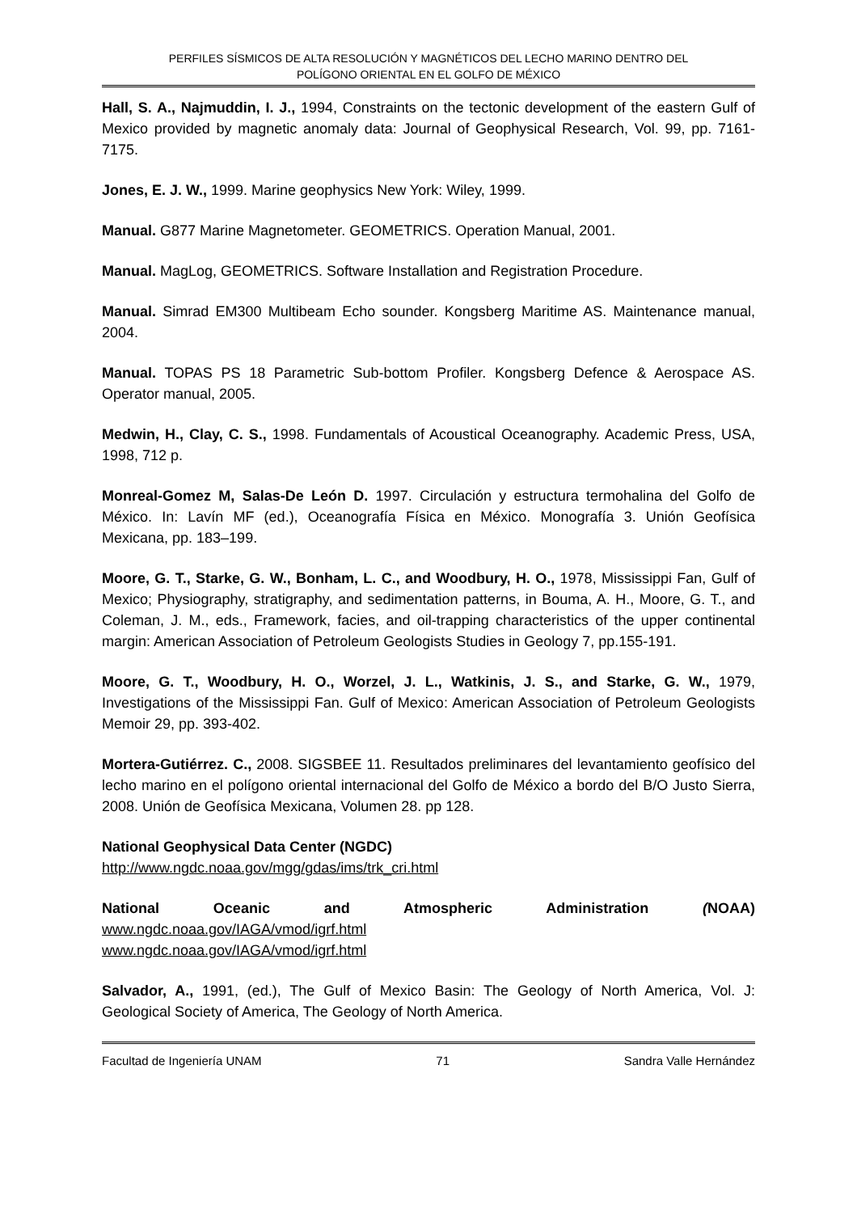PERFILES SÍSMICOS DE ALTA RESOLUCIÓN Y MAGNÉTICOS DEL LECHO MARINO DENTRO DEL
POLÍGONO ORIENTAL EN EL GOLFO DE MÉXICO
Hall, S. A., Najmuddin, I. J., 1994, Constraints on the tectonic development of the eastern Gulf of Mexico provided by magnetic anomaly data: Journal of Geophysical Research, Vol. 99, pp. 7161-7175.
Jones, E. J. W., 1999. Marine geophysics New York: Wiley, 1999.
Manual. G877 Marine Magnetometer. GEOMETRICS. Operation Manual, 2001.
Manual. MagLog, GEOMETRICS. Software Installation and Registration Procedure.
Manual. Simrad EM300 Multibeam Echo sounder. Kongsberg Maritime AS. Maintenance manual, 2004.
Manual. TOPAS PS 18 Parametric Sub-bottom Profiler. Kongsberg Defence & Aerospace AS. Operator manual, 2005.
Medwin, H., Clay, C. S., 1998. Fundamentals of Acoustical Oceanography. Academic Press, USA, 1998, 712 p.
Monreal-Gomez M, Salas-De León D. 1997. Circulación y estructura termohalina del Golfo de México. In: Lavín MF (ed.), Oceanografía Física en México. Monografía 3. Unión Geofísica Mexicana, pp. 183–199.
Moore, G. T., Starke, G. W., Bonham, L. C., and Woodbury, H. O., 1978, Mississippi Fan, Gulf of Mexico; Physiography, stratigraphy, and sedimentation patterns, in Bouma, A. H., Moore, G. T., and Coleman, J. M., eds., Framework, facies, and oil-trapping characteristics of the upper continental margin: American Association of Petroleum Geologists Studies in Geology 7, pp.155-191.
Moore, G. T., Woodbury, H. O., Worzel, J. L., Watkinis, J. S., and Starke, G. W., 1979, Investigations of the Mississippi Fan. Gulf of Mexico: American Association of Petroleum Geologists Memoir 29, pp. 393-402.
Mortera-Gutiérrez. C., 2008. SIGSBEE 11. Resultados preliminares del levantamiento geofísico del lecho marino en el polígono oriental internacional del Golfo de México a bordo del B/O Justo Sierra, 2008. Unión de Geofísica Mexicana, Volumen 28. pp 128.
National Geophysical Data Center (NGDC)
http://www.ngdc.noaa.gov/mgg/gdas/ims/trk_cri.html
National Oceanic and Atmospheric Administration (NOAA)
www.ngdc.noaa.gov/IAGA/vmod/igrf.html
www.ngdc.noaa.gov/IAGA/vmod/igrf.html
Salvador, A., 1991, (ed.), The Gulf of Mexico Basin: The Geology of North America, Vol. J: Geological Society of America, The Geology of North America.
Facultad de Ingeniería UNAM 71 Sandra Valle Hernández